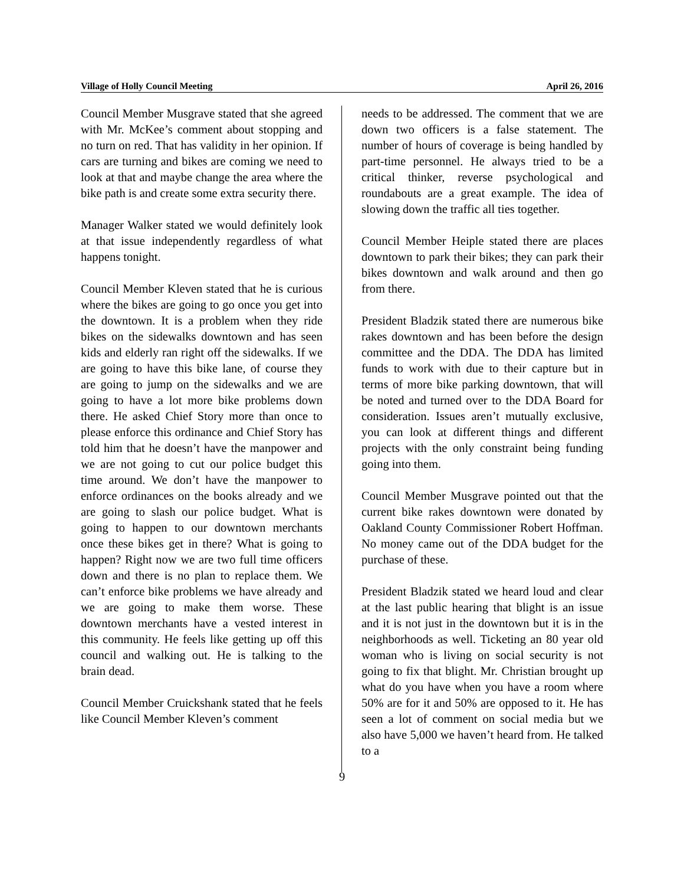Village of Holly Council Meeting April 26, 2016
Council Member Musgrave stated that she agreed with Mr. McKee’s comment about stopping and no turn on red. That has validity in her opinion. If cars are turning and bikes are coming we need to look at that and maybe change the area where the bike path is and create some extra security there.
Manager Walker stated we would definitely look at that issue independently regardless of what happens tonight.
Council Member Kleven stated that he is curious where the bikes are going to go once you get into the downtown. It is a problem when they ride bikes on the sidewalks downtown and has seen kids and elderly ran right off the sidewalks. If we are going to have this bike lane, of course they are going to jump on the sidewalks and we are going to have a lot more bike problems down there. He asked Chief Story more than once to please enforce this ordinance and Chief Story has told him that he doesn’t have the manpower and we are not going to cut our police budget this time around. We don’t have the manpower to enforce ordinances on the books already and we are going to slash our police budget. What is going to happen to our downtown merchants once these bikes get in there? What is going to happen? Right now we are two full time officers down and there is no plan to replace them. We can’t enforce bike problems we have already and we are going to make them worse. These downtown merchants have a vested interest in this community. He feels like getting up off this council and walking out. He is talking to the brain dead.
Council Member Cruickshank stated that he feels like Council Member Kleven’s comment
needs to be addressed. The comment that we are down two officers is a false statement. The number of hours of coverage is being handled by part-time personnel. He always tried to be a critical thinker, reverse psychological and roundabouts are a great example. The idea of slowing down the traffic all ties together.
Council Member Heiple stated there are places downtown to park their bikes; they can park their bikes downtown and walk around and then go from there.
President Bladzik stated there are numerous bike rakes downtown and has been before the design committee and the DDA. The DDA has limited funds to work with due to their capture but in terms of more bike parking downtown, that will be noted and turned over to the DDA Board for consideration. Issues aren’t mutually exclusive, you can look at different things and different projects with the only constraint being funding going into them.
Council Member Musgrave pointed out that the current bike rakes downtown were donated by Oakland County Commissioner Robert Hoffman. No money came out of the DDA budget for the purchase of these.
President Bladzik stated we heard loud and clear at the last public hearing that blight is an issue and it is not just in the downtown but it is in the neighborhoods as well. Ticketing an 80 year old woman who is living on social security is not going to fix that blight. Mr. Christian brought up what do you have when you have a room where 50% are for it and 50% are opposed to it. He has seen a lot of comment on social media but we also have 5,000 we haven’t heard from. He talked to a
9